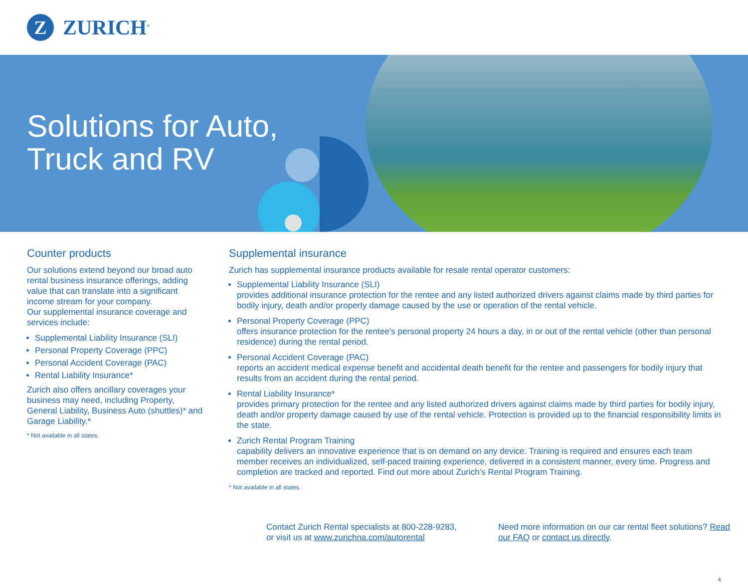Z
ZURICH<sup>®</sup>
Solutions for Auto,
Truck and RV
Counter products
Our solutions extend beyond our broad auto rental business insurance offerings, adding value that can translate into a significant income stream for your company.
Our supplemental insurance coverage and services include:
Supplemental Liability Insurance (SLI)
Personal Property Coverage (PPC)
Personal Accident Coverage (PAC)
Rental Liability Insurance*
Zurich also offers ancillary coverages your business may need, including Property, General Liability, Business Auto (shuttles)* and Garage Liability.*
* Not available in all states.
Supplemental insurance
Zurich has supplemental insurance products available for resale rental operator customers:
Supplemental Liability Insurance (SLI)
provides additional insurance protection for the rentee and any listed authorized drivers against claims made by third parties for bodily injury, death and/or property damage caused by the use or operation of the rental vehicle.
Personal Property Coverage (PPC)
offers insurance protection for the rentee’s personal property 24 hours a day, in or out of the rental vehicle (other than personal residence) during the rental period.
Personal Accident Coverage (PAC)
reports an accident medical expense benefit and accidental death benefit for the rentee and passengers for bodily injury that results from an accident during the rental period.
Rental Liability Insurance*
provides primary protection for the rentee and any listed authorized drivers against claims made by third parties for bodily injury, death and/or property damage caused by use of the rental vehicle. Protection is provided up to the financial responsibility limits in the state.
Zurich Rental Program Training
capability delivers an innovative experience that is on demand on any device. Training is required and ensures each team member receives an individualized, self-paced training experience, delivered in a consistent manner, every time. Progress and completion are tracked and reported. Find out more about Zurich’s Rental Program Training.
* Not available in all states.
Contact Zurich Rental specialists at 800-228-9283,
or visit us at www.zurichna.com/autorental
Need more information on our car rental fleet solutions? Read our FAQ or contact us directly.
4